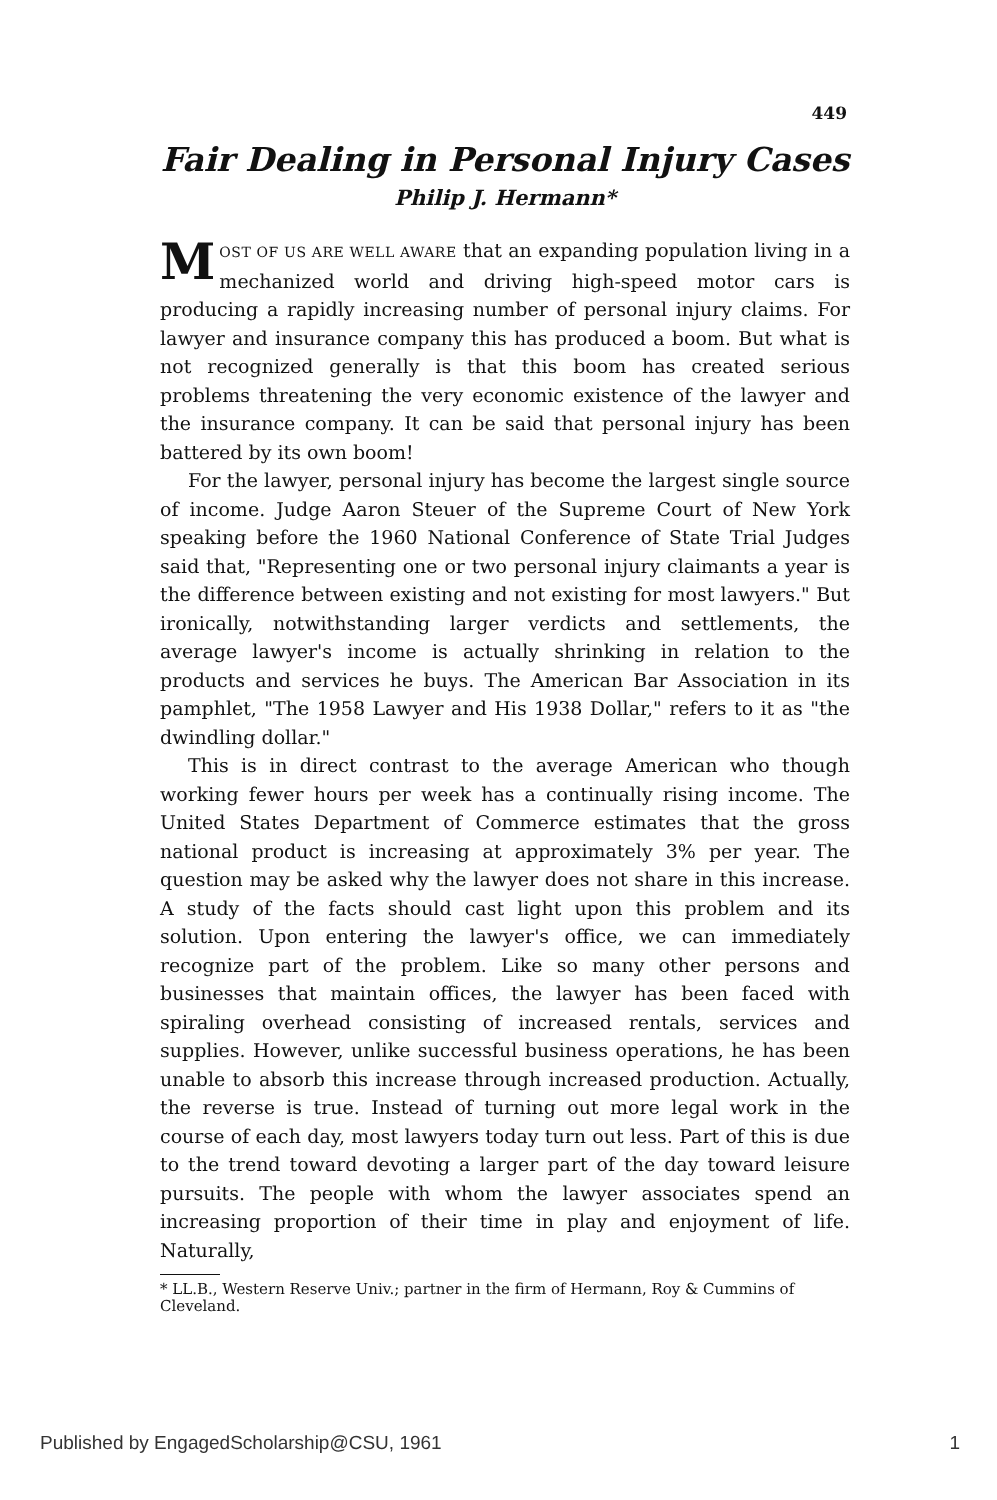449
Fair Dealing in Personal Injury Cases
Philip J. Hermann*
MOST OF US ARE WELL AWARE that an expanding population living in a mechanized world and driving high-speed motor cars is producing a rapidly increasing number of personal injury claims. For lawyer and insurance company this has produced a boom. But what is not recognized generally is that this boom has created serious problems threatening the very economic existence of the lawyer and the insurance company. It can be said that personal injury has been battered by its own boom!
For the lawyer, personal injury has become the largest single source of income. Judge Aaron Steuer of the Supreme Court of New York speaking before the 1960 National Conference of State Trial Judges said that, "Representing one or two personal injury claimants a year is the difference between existing and not existing for most lawyers." But ironically, notwithstanding larger verdicts and settlements, the average lawyer's income is actually shrinking in relation to the products and services he buys. The American Bar Association in its pamphlet, "The 1958 Lawyer and His 1938 Dollar," refers to it as "the dwindling dollar."
This is in direct contrast to the average American who though working fewer hours per week has a continually rising income. The United States Department of Commerce estimates that the gross national product is increasing at approximately 3% per year. The question may be asked why the lawyer does not share in this increase. A study of the facts should cast light upon this problem and its solution. Upon entering the lawyer's office, we can immediately recognize part of the problem. Like so many other persons and businesses that maintain offices, the lawyer has been faced with spiraling overhead consisting of increased rentals, services and supplies. However, unlike successful business operations, he has been unable to absorb this increase through increased production. Actually, the reverse is true. Instead of turning out more legal work in the course of each day, most lawyers today turn out less. Part of this is due to the trend toward devoting a larger part of the day toward leisure pursuits. The people with whom the lawyer associates spend an increasing proportion of their time in play and enjoyment of life. Naturally,
* LL.B., Western Reserve Univ.; partner in the firm of Hermann, Roy & Cummins of Cleveland.
Published by EngagedScholarship@CSU, 1961 1